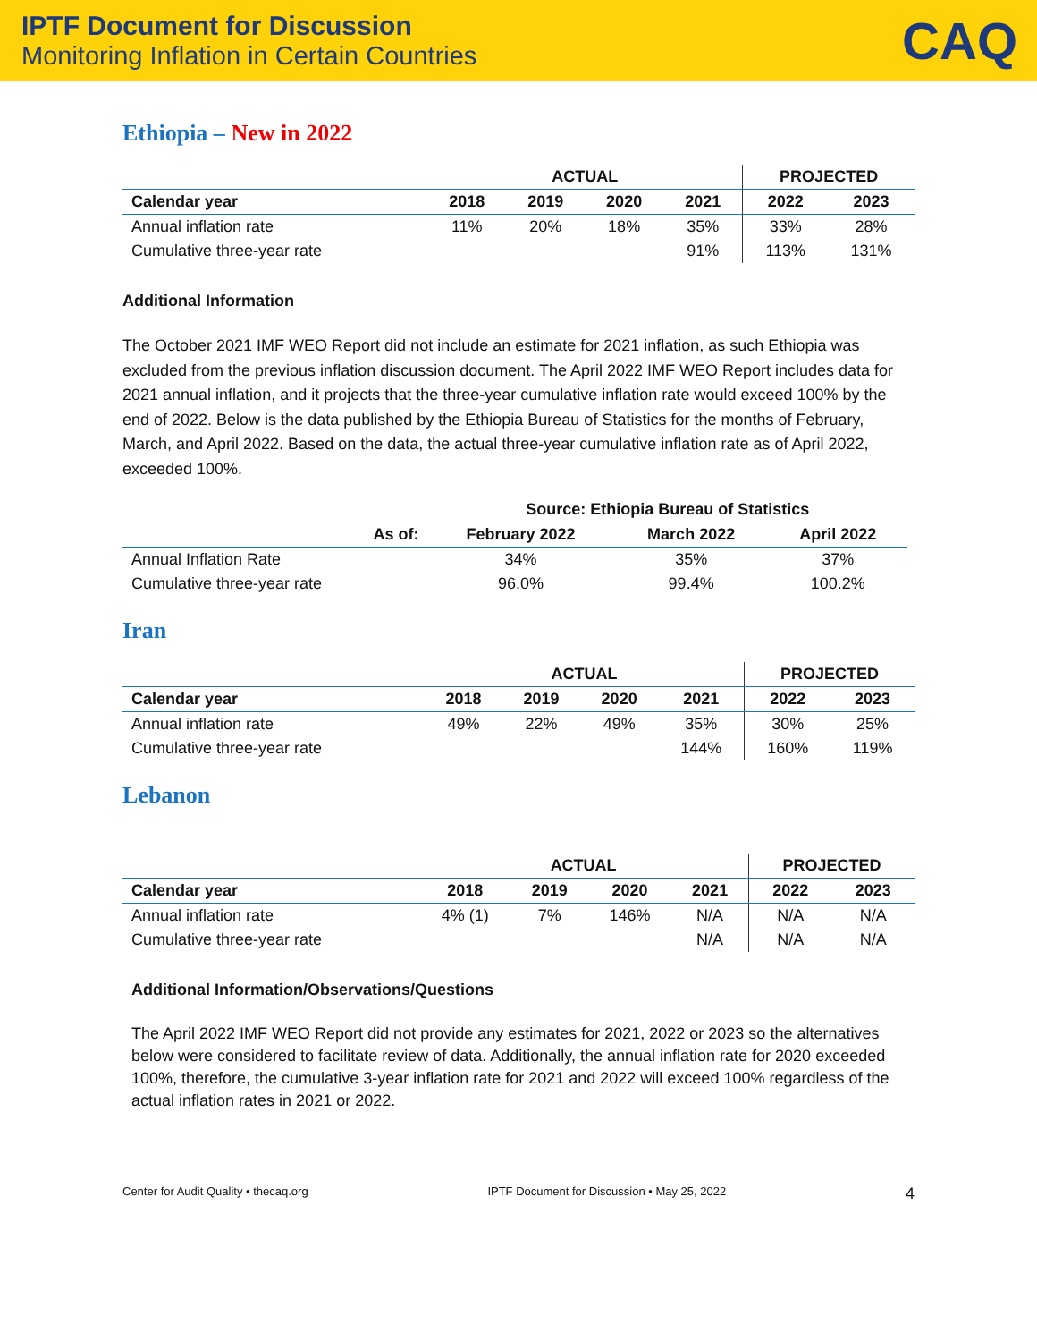IPTF Document for Discussion
Monitoring Inflation in Certain Countries
CAQ
Ethiopia – New in 2022
| | ACTUAL | | | | PROJECTED | |
| --- | --- | --- | --- | --- | --- | --- |
| Calendar year | 2018 | 2019 | 2020 | 2021 | 2022 | 2023 |
| Annual inflation rate | 11% | 20% | 18% | 35% | 33% | 28% |
| Cumulative three-year rate | | | | 91% | 113% | 131% |
Additional Information
The October 2021 IMF WEO Report did not include an estimate for 2021 inflation, as such Ethiopia was excluded from the previous inflation discussion document. The April 2022 IMF WEO Report includes data for 2021 annual inflation, and it projects that the three-year cumulative inflation rate would exceed 100% by the end of 2022. Below is the data published by the Ethiopia Bureau of Statistics for the months of February, March, and April 2022. Based on the data, the actual three-year cumulative inflation rate as of April 2022, exceeded 100%.
| | Source: Ethiopia Bureau of Statistics | | |
| --- | --- | --- | --- |
| As of: | February 2022 | March 2022 | April 2022 |
| Annual Inflation Rate | 34% | 35% | 37% |
| Cumulative three-year rate | 96.0% | 99.4% | 100.2% |
Iran
| | ACTUAL | | | | PROJECTED | |
| --- | --- | --- | --- | --- | --- | --- |
| Calendar year | 2018 | 2019 | 2020 | 2021 | 2022 | 2023 |
| Annual inflation rate | 49% | 22% | 49% | 35% | 30% | 25% |
| Cumulative three-year rate | | | | 144% | 160% | 119% |
Lebanon
| | ACTUAL | | | | PROJECTED | |
| --- | --- | --- | --- | --- | --- | --- |
| Calendar year | 2018 | 2019 | 2020 | 2021 | 2022 | 2023 |
| Annual inflation rate | 4% (1) | 7% | 146% | N/A | N/A | N/A |
| Cumulative three-year rate | | | | N/A | N/A | N/A |
Additional Information/Observations/Questions
The April 2022 IMF WEO Report did not provide any estimates for 2021, 2022 or 2023 so the alternatives below were considered to facilitate review of data. Additionally, the annual inflation rate for 2020 exceeded 100%, therefore, the cumulative 3-year inflation rate for 2021 and 2022 will exceed 100% regardless of the actual inflation rates in 2021 or 2022.
Center for Audit Quality • thecaq.org IPTF Document for Discussion • May 25, 2022 4